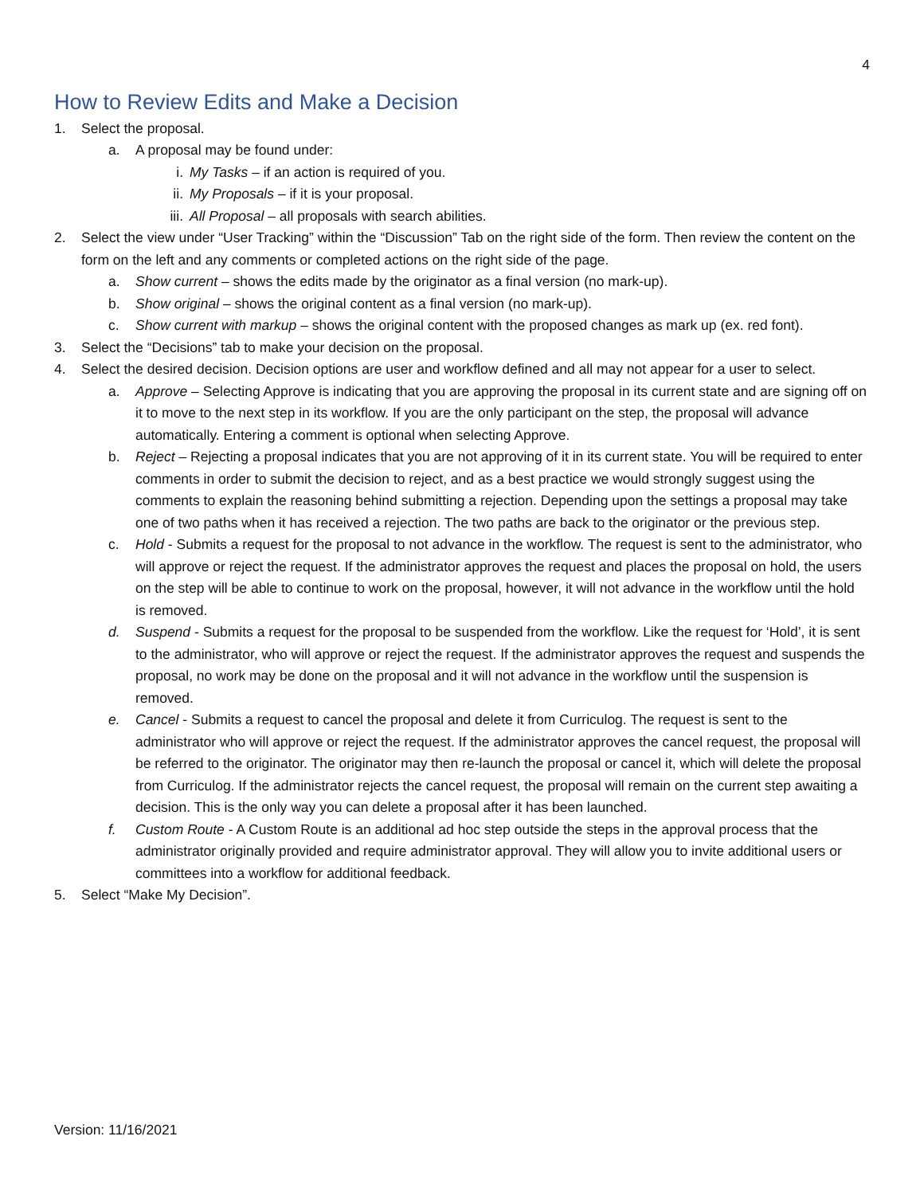4
How to Review Edits and Make a Decision
1. Select the proposal.
a. A proposal may be found under:
i. My Tasks – if an action is required of you.
ii. My Proposals – if it is your proposal.
iii. All Proposal – all proposals with search abilities.
2. Select the view under “User Tracking” within the “Discussion” Tab on the right side of the form. Then review the content on the form on the left and any comments or completed actions on the right side of the page.
a. Show current – shows the edits made by the originator as a final version (no mark-up).
b. Show original – shows the original content as a final version (no mark-up).
c. Show current with markup – shows the original content with the proposed changes as mark up (ex. red font).
3. Select the “Decisions” tab to make your decision on the proposal.
4. Select the desired decision. Decision options are user and workflow defined and all may not appear for a user to select.
a. Approve – Selecting Approve is indicating that you are approving the proposal in its current state and are signing off on it to move to the next step in its workflow. If you are the only participant on the step, the proposal will advance automatically. Entering a comment is optional when selecting Approve.
b. Reject – Rejecting a proposal indicates that you are not approving of it in its current state. You will be required to enter comments in order to submit the decision to reject, and as a best practice we would strongly suggest using the comments to explain the reasoning behind submitting a rejection. Depending upon the settings a proposal may take one of two paths when it has received a rejection. The two paths are back to the originator or the previous step.
c. Hold - Submits a request for the proposal to not advance in the workflow. The request is sent to the administrator, who will approve or reject the request. If the administrator approves the request and places the proposal on hold, the users on the step will be able to continue to work on the proposal, however, it will not advance in the workflow until the hold is removed.
d. Suspend - Submits a request for the proposal to be suspended from the workflow. Like the request for ‘Hold’, it is sent to the administrator, who will approve or reject the request. If the administrator approves the request and suspends the proposal, no work may be done on the proposal and it will not advance in the workflow until the suspension is removed.
e. Cancel - Submits a request to cancel the proposal and delete it from Curriculog. The request is sent to the administrator who will approve or reject the request. If the administrator approves the cancel request, the proposal will be referred to the originator. The originator may then re-launch the proposal or cancel it, which will delete the proposal from Curriculog. If the administrator rejects the cancel request, the proposal will remain on the current step awaiting a decision. This is the only way you can delete a proposal after it has been launched.
f. Custom Route - A Custom Route is an additional ad hoc step outside the steps in the approval process that the administrator originally provided and require administrator approval. They will allow you to invite additional users or committees into a workflow for additional feedback.
5. Select “Make My Decision”.
Version: 11/16/2021